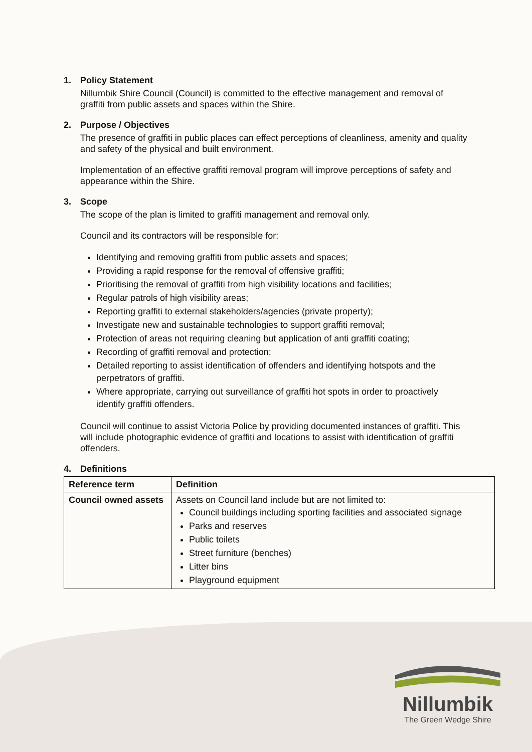1. Policy Statement
Nillumbik Shire Council (Council) is committed to the effective management and removal of graffiti from public assets and spaces within the Shire.
2. Purpose / Objectives
The presence of graffiti in public places can effect perceptions of cleanliness, amenity and quality and safety of the physical and built environment.
Implementation of an effective graffiti removal program will improve perceptions of safety and appearance within the Shire.
3. Scope
The scope of the plan is limited to graffiti management and removal only.
Council and its contractors will be responsible for:
Identifying and removing graffiti from public assets and spaces;
Providing a rapid response for the removal of offensive graffiti;
Prioritising the removal of graffiti from high visibility locations and facilities;
Regular patrols of high visibility areas;
Reporting graffiti to external stakeholders/agencies (private property);
Investigate new and sustainable technologies to support graffiti removal;
Protection of areas not requiring cleaning but application of anti graffiti coating;
Recording of graffiti removal and protection;
Detailed reporting to assist identification of offenders and identifying hotspots and the perpetrators of graffiti.
Where appropriate, carrying out surveillance of graffiti hot spots in order to proactively identify graffiti offenders.
Council will continue to assist Victoria Police by providing documented instances of graffiti. This will include photographic evidence of graffiti and locations to assist with identification of graffiti offenders.
4. Definitions
| Reference term | Definition |
| --- | --- |
| Council owned assets | Assets on Council land include but are not limited to: Council buildings including sporting facilities and associated signage Parks and reserves Public toilets Street furniture (benches) Litter bins Playground equipment |
Nillumbik
The Green Wedge Shire